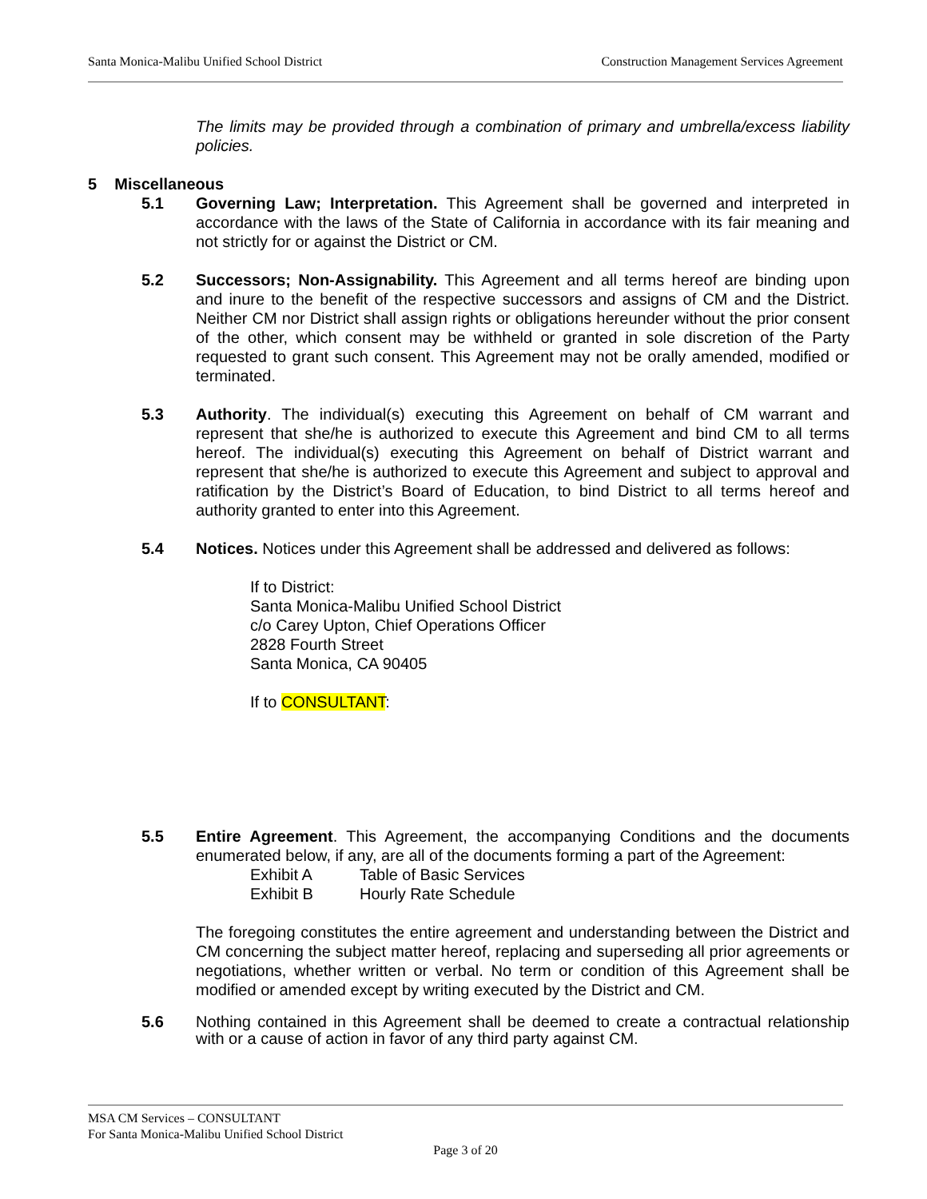Santa Monica-Malibu Unified School District Construction Management Services Agreement
The limits may be provided through a combination of primary and umbrella/excess liability policies.
5 Miscellaneous
5.1 Governing Law; Interpretation. This Agreement shall be governed and interpreted in accordance with the laws of the State of California in accordance with its fair meaning and not strictly for or against the District or CM.
5.2 Successors; Non-Assignability. This Agreement and all terms hereof are binding upon and inure to the benefit of the respective successors and assigns of CM and the District. Neither CM nor District shall assign rights or obligations hereunder without the prior consent of the other, which consent may be withheld or granted in sole discretion of the Party requested to grant such consent. This Agreement may not be orally amended, modified or terminated.
5.3 Authority. The individual(s) executing this Agreement on behalf of CM warrant and represent that she/he is authorized to execute this Agreement and bind CM to all terms hereof. The individual(s) executing this Agreement on behalf of District warrant and represent that she/he is authorized to execute this Agreement and subject to approval and ratification by the District’s Board of Education, to bind District to all terms hereof and authority granted to enter into this Agreement.
5.4 Notices. Notices under this Agreement shall be addressed and delivered as follows:
If to District:
Santa Monica-Malibu Unified School District
c/o Carey Upton, Chief Operations Officer
2828 Fourth Street
Santa Monica, CA 90405
If to CONSULTANT:
5.5 Entire Agreement. This Agreement, the accompanying Conditions and the documents enumerated below, if any, are all of the documents forming a part of the Agreement:
Exhibit A Table of Basic Services
Exhibit B Hourly Rate Schedule
The foregoing constitutes the entire agreement and understanding between the District and CM concerning the subject matter hereof, replacing and superseding all prior agreements or negotiations, whether written or verbal. No term or condition of this Agreement shall be modified or amended except by writing executed by the District and CM.
5.6 Nothing contained in this Agreement shall be deemed to create a contractual relationship with or a cause of action in favor of any third party against CM.
MSA CM Services – CONSULTANT
For Santa Monica-Malibu Unified School District
Page 3 of 20